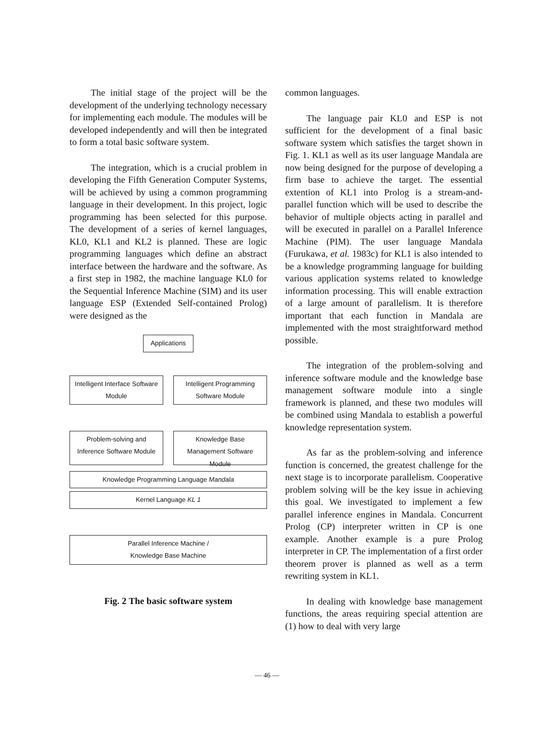The initial stage of the project will be the development of the underlying technology necessary for implementing each module. The modules will be developed independently and will then be integrated to form a total basic software system.
The integration, which is a crucial problem in developing the Fifth Generation Computer Systems, will be achieved by using a common programming language in their development. In this project, logic programming has been selected for this purpose. The development of a series of kernel languages, KL0, KL1 and KL2 is planned. These are logic programming languages which define an abstract interface between the hardware and the software. As a first step in 1982, the machine language KL0 for the Sequential Inference Machine (SIM) and its user language ESP (Extended Self-contained Prolog) were designed as the
Applications
Intelligent Interface Software Module
Intelligent Programming Software Module
Problem-solving and Inference Software Module
Knowledge Base Management Software Module
Knowledge Programming Language Mandala
Kernel Language KL 1
Parallel Inference Machine /
Knowledge Base Machine
Fig. 2 The basic software system
common languages.
The language pair KL0 and ESP is not sufficient for the development of a final basic software system which satisfies the target shown in Fig. 1. KL1 as well as its user language Mandala are now being designed for the purpose of developing a firm base to achieve the target. The essential extention of KL1 into Prolog is a stream-and-parallel function which will be used to describe the behavior of multiple objects acting in parallel and will be executed in parallel on a Parallel Inference Machine (PIM). The user language Mandala (Furukawa, et al. 1983c) for KL1 is also intended to be a knowledge programming language for building various application systems related to knowledge information processing. This will enable extraction of a large amount of parallelism. It is therefore important that each function in Mandala are implemented with the most straightforward method possible.
The integration of the problem-solving and inference software module and the knowledge base management software module into a single framework is planned, and these two modules will be combined using Mandala to establish a powerful knowledge representation system.
As far as the problem-solving and inference function is concerned, the greatest challenge for the next stage is to incorporate parallelism. Cooperative problem solving will be the key issue in achieving this goal. We investigated to implement a few parallel inference engines in Mandala. Concurrent Prolog (CP) interpreter written in CP is one example. Another example is a pure Prolog interpreter in CP. The implementation of a first order theorem prover is planned as well as a term rewriting system in KL1.
In dealing with knowledge base management functions, the areas requiring special attention are (1) how to deal with very large
— 46 —